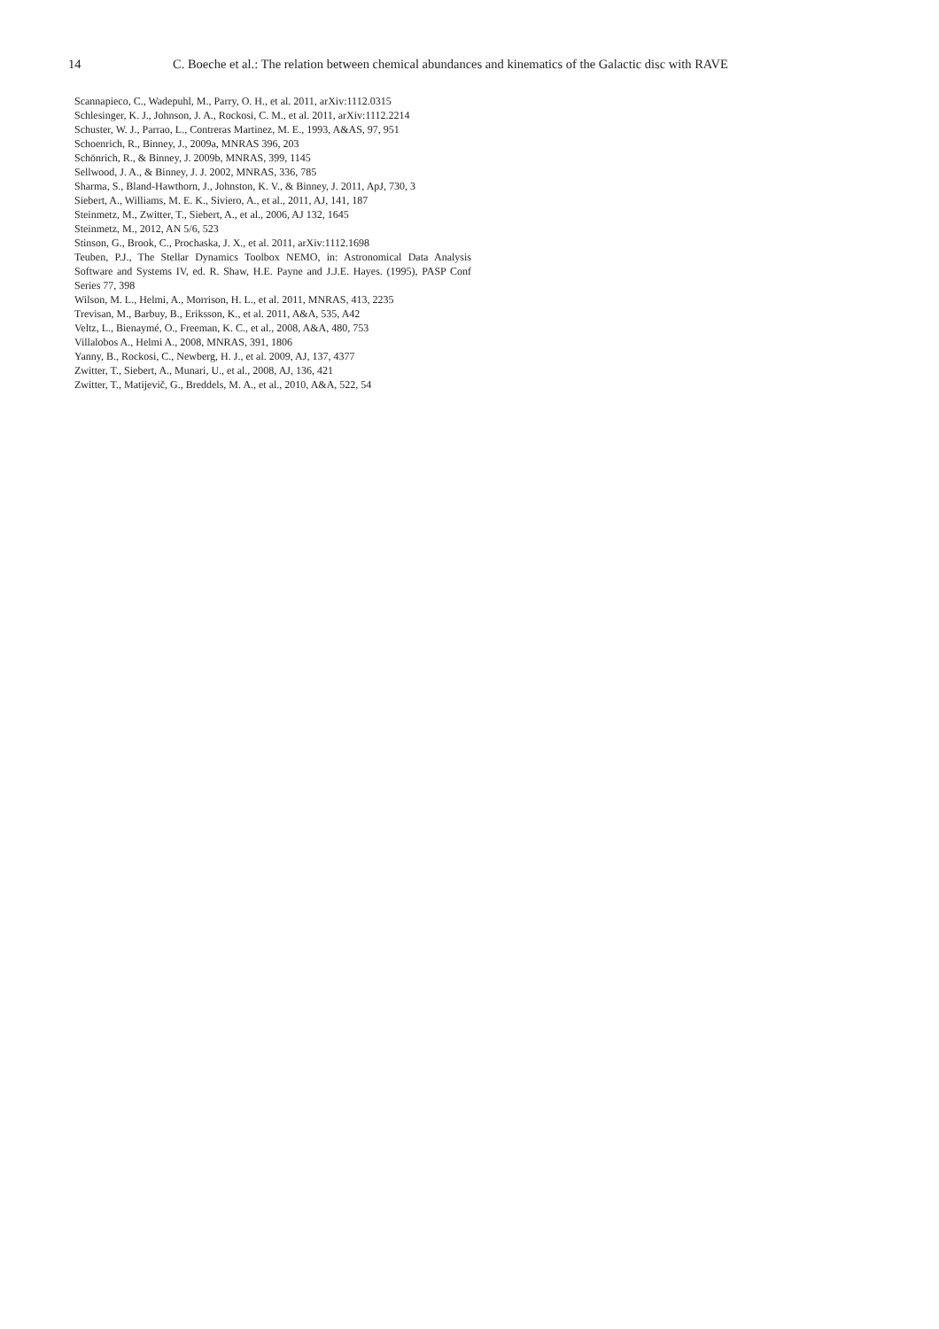14 C. Boeche et al.: The relation between chemical abundances and kinematics of the Galactic disc with RAVE
Scannapieco, C., Wadepuhl, M., Parry, O. H., et al. 2011, arXiv:1112.0315
Schlesinger, K. J., Johnson, J. A., Rockosi, C. M., et al. 2011, arXiv:1112.2214
Schuster, W. J., Parrao, L., Contreras Martinez, M. E., 1993, A&AS, 97, 951
Schoenrich, R., Binney, J., 2009a, MNRAS 396, 203
Schönrich, R., & Binney, J. 2009b, MNRAS, 399, 1145
Sellwood, J. A., & Binney, J. J. 2002, MNRAS, 336, 785
Sharma, S., Bland-Hawthorn, J., Johnston, K. V., & Binney, J. 2011, ApJ, 730, 3
Siebert, A., Williams, M. E. K., Siviero, A., et al., 2011, AJ, 141, 187
Steinmetz, M., Zwitter, T., Siebert, A., et al., 2006, AJ 132, 1645
Steinmetz, M., 2012, AN 5/6, 523
Stinson, G., Brook, C., Prochaska, J. X., et al. 2011, arXiv:1112.1698
Teuben, P.J., The Stellar Dynamics Toolbox NEMO, in: Astronomical Data Analysis Software and Systems IV, ed. R. Shaw, H.E. Payne and J.J.E. Hayes. (1995), PASP Conf Series 77, 398
Wilson, M. L., Helmi, A., Morrison, H. L., et al. 2011, MNRAS, 413, 2235
Trevisan, M., Barbuy, B., Eriksson, K., et al. 2011, A&A, 535, A42
Veltz, L., Bienaymé, O., Freeman, K. C., et al., 2008, A&A, 480, 753
Villalobos A., Helmi A., 2008, MNRAS, 391, 1806
Yanny, B., Rockosi, C., Newberg, H. J., et al. 2009, AJ, 137, 4377
Zwitter, T., Siebert, A., Munari, U., et al., 2008, AJ, 136, 421
Zwitter, T., Matijevič, G., Breddels, M. A., et al., 2010, A&A, 522, 54